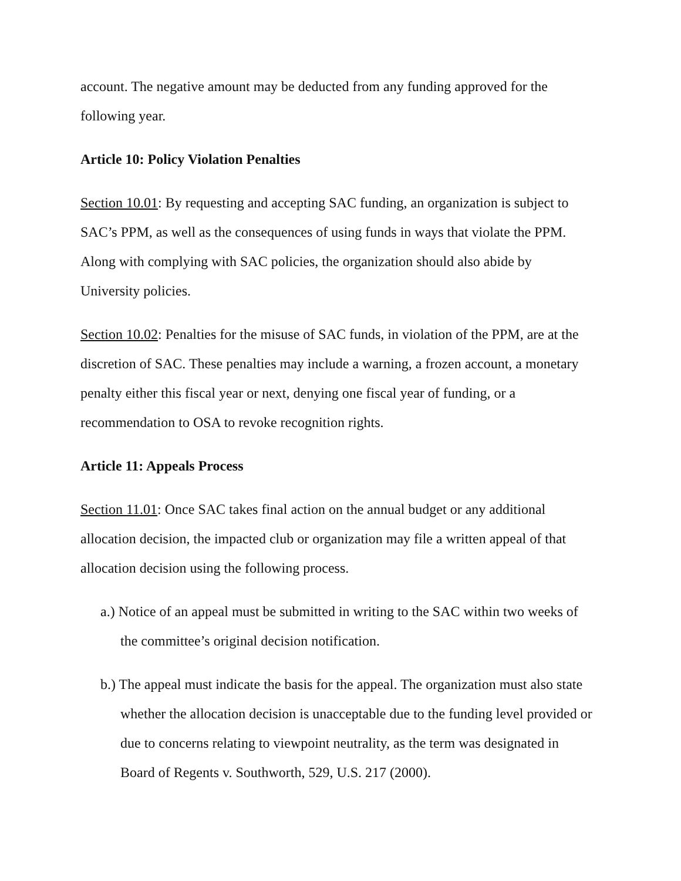account. The negative amount may be deducted from any funding approved for the following year.
Article 10: Policy Violation Penalties
Section 10.01: By requesting and accepting SAC funding, an organization is subject to SAC’s PPM, as well as the consequences of using funds in ways that violate the PPM. Along with complying with SAC policies, the organization should also abide by University policies.
Section 10.02: Penalties for the misuse of SAC funds, in violation of the PPM, are at the discretion of SAC. These penalties may include a warning, a frozen account, a monetary penalty either this fiscal year or next, denying one fiscal year of funding, or a recommendation to OSA to revoke recognition rights.
Article 11: Appeals Process
Section 11.01: Once SAC takes final action on the annual budget or any additional allocation decision, the impacted club or organization may file a written appeal of that allocation decision using the following process.
a.) Notice of an appeal must be submitted in writing to the SAC within two weeks of the committee’s original decision notification.
b.) The appeal must indicate the basis for the appeal. The organization must also state whether the allocation decision is unacceptable due to the funding level provided or due to concerns relating to viewpoint neutrality, as the term was designated in Board of Regents v. Southworth, 529, U.S. 217 (2000).